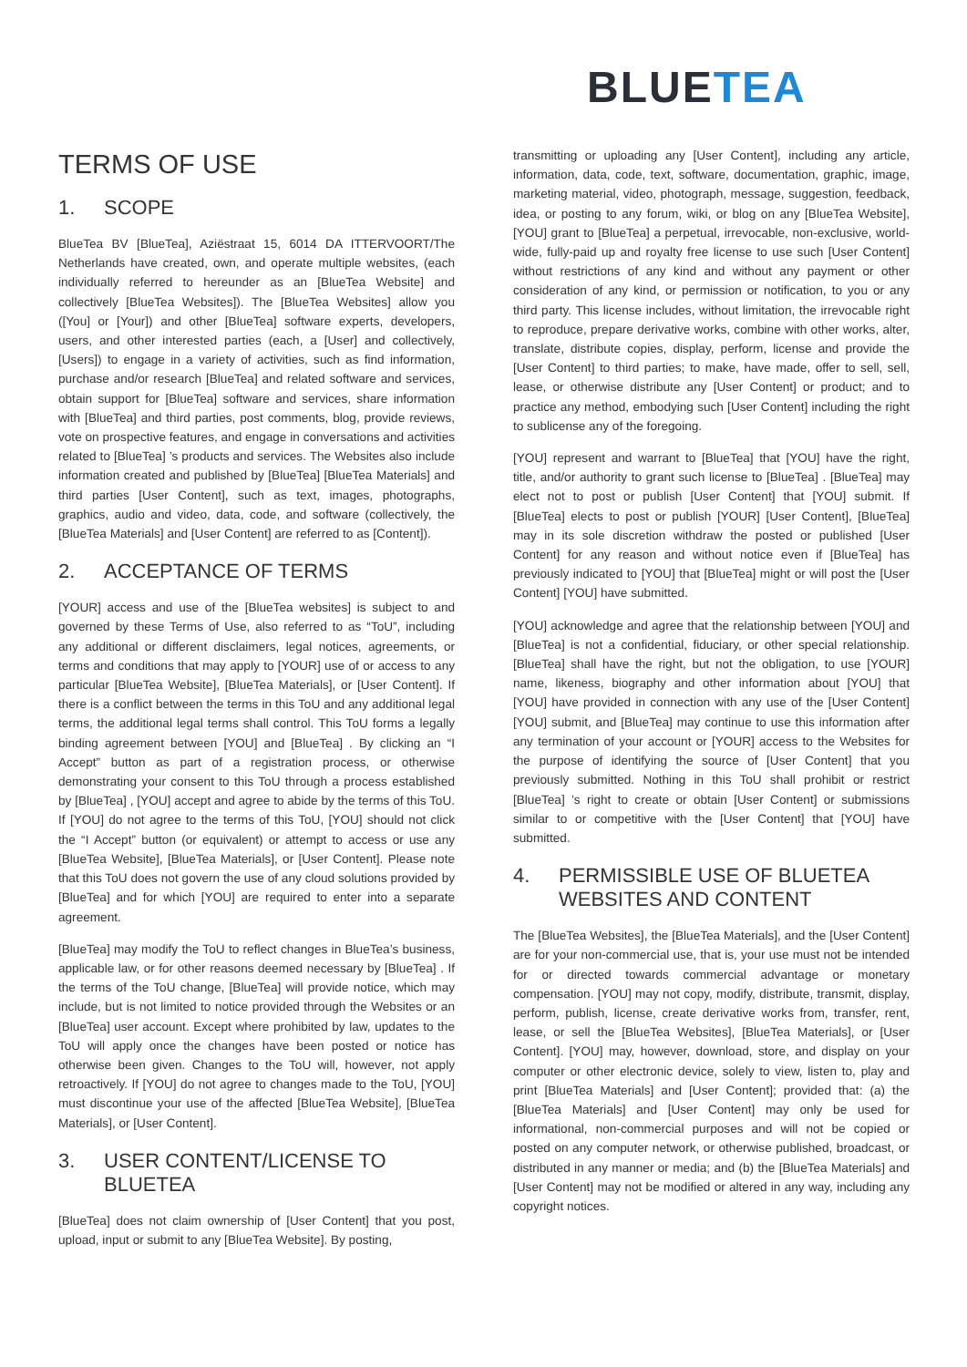BLUETEA
TERMS OF USE
1. SCOPE
BlueTea BV [BlueTea], Aziëstraat 15, 6014 DA ITTERVOORT/The Netherlands have created, own, and operate multiple websites, (each individually referred to hereunder as an [BlueTea Website] and collectively [BlueTea Websites]). The [BlueTea Websites] allow you ([You] or [Your]) and other [BlueTea] software experts, developers, users, and other interested parties (each, a [User] and collectively, [Users]) to engage in a variety of activities, such as find information, purchase and/or research [BlueTea] and related software and services, obtain support for [BlueTea] software and services, share information with [BlueTea] and third parties, post comments, blog, provide reviews, vote on prospective features, and engage in conversations and activities related to [BlueTea] ’s products and services. The Websites also include information created and published by [BlueTea] [BlueTea Materials] and third parties [User Content], such as text, images, photographs, graphics, audio and video, data, code, and software (collectively, the [BlueTea Materials] and [User Content] are referred to as [Content]).
2. ACCEPTANCE OF TERMS
[YOUR] access and use of the [BlueTea websites] is subject to and governed by these Terms of Use, also referred to as “ToU”, including any additional or different disclaimers, legal notices, agreements, or terms and conditions that may apply to [YOUR] use of or access to any particular [BlueTea Website], [BlueTea Materials], or [User Content]. If there is a conflict between the terms in this ToU and any additional legal terms, the additional legal terms shall control. This ToU forms a legally binding agreement between [YOU] and [BlueTea] . By clicking an “I Accept” button as part of a registration process, or otherwise demonstrating your consent to this ToU through a process established by [BlueTea] , [YOU] accept and agree to abide by the terms of this ToU. If [YOU] do not agree to the terms of this ToU, [YOU] should not click the “I Accept” button (or equivalent) or attempt to access or use any [BlueTea Website], [BlueTea Materials], or [User Content]. Please note that this ToU does not govern the use of any cloud solutions provided by [BlueTea] and for which [YOU] are required to enter into a separate agreement.
[BlueTea] may modify the ToU to reflect changes in BlueTea’s business, applicable law, or for other reasons deemed necessary by [BlueTea] . If the terms of the ToU change, [BlueTea] will provide notice, which may include, but is not limited to notice provided through the Websites or an [BlueTea] user account. Except where prohibited by law, updates to the ToU will apply once the changes have been posted or notice has otherwise been given. Changes to the ToU will, however, not apply retroactively. If [YOU] do not agree to changes made to the ToU, [YOU] must discontinue your use of the affected [BlueTea Website], [BlueTea Materials], or [User Content].
3. USER CONTENT/LICENSE TO BLUETEA
[BlueTea] does not claim ownership of [User Content] that you post, upload, input or submit to any [BlueTea Website]. By posting,
transmitting or uploading any [User Content], including any article, information, data, code, text, software, documentation, graphic, image, marketing material, video, photograph, message, suggestion, feedback, idea, or posting to any forum, wiki, or blog on any [BlueTea Website], [YOU] grant to [BlueTea] a perpetual, irrevocable, non-exclusive, world-wide, fully-paid up and royalty free license to use such [User Content] without restrictions of any kind and without any payment or other consideration of any kind, or permission or notification, to you or any third party. This license includes, without limitation, the irrevocable right to reproduce, prepare derivative works, combine with other works, alter, translate, distribute copies, display, perform, license and provide the [User Content] to third parties; to make, have made, offer to sell, sell, lease, or otherwise distribute any [User Content] or product; and to practice any method, embodying such [User Content] including the right to sublicense any of the foregoing.
[YOU] represent and warrant to [BlueTea] that [YOU] have the right, title, and/or authority to grant such license to [BlueTea] . [BlueTea] may elect not to post or publish [User Content] that [YOU] submit. If [BlueTea] elects to post or publish [YOUR] [User Content], [BlueTea] may in its sole discretion withdraw the posted or published [User Content] for any reason and without notice even if [BlueTea] has previously indicated to [YOU] that [BlueTea] might or will post the [User Content] [YOU] have submitted.
[YOU] acknowledge and agree that the relationship between [YOU] and [BlueTea] is not a confidential, fiduciary, or other special relationship. [BlueTea] shall have the right, but not the obligation, to use [YOUR] name, likeness, biography and other information about [YOU] that [YOU] have provided in connection with any use of the [User Content] [YOU] submit, and [BlueTea] may continue to use this information after any termination of your account or [YOUR] access to the Websites for the purpose of identifying the source of [User Content] that you previously submitted. Nothing in this ToU shall prohibit or restrict [BlueTea] ’s right to create or obtain [User Content] or submissions similar to or competitive with the [User Content] that [YOU] have submitted.
4. PERMISSIBLE USE OF BLUETEA WEBSITES AND CONTENT
The [BlueTea Websites], the [BlueTea Materials], and the [User Content] are for your non-commercial use, that is, your use must not be intended for or directed towards commercial advantage or monetary compensation. [YOU] may not copy, modify, distribute, transmit, display, perform, publish, license, create derivative works from, transfer, rent, lease, or sell the [BlueTea Websites], [BlueTea Materials], or [User Content]. [YOU] may, however, download, store, and display on your computer or other electronic device, solely to view, listen to, play and print [BlueTea Materials] and [User Content]; provided that: (a) the [BlueTea Materials] and [User Content] may only be used for informational, non-commercial purposes and will not be copied or posted on any computer network, or otherwise published, broadcast, or distributed in any manner or media; and (b) the [BlueTea Materials] and [User Content] may not be modified or altered in any way, including any copyright notices.